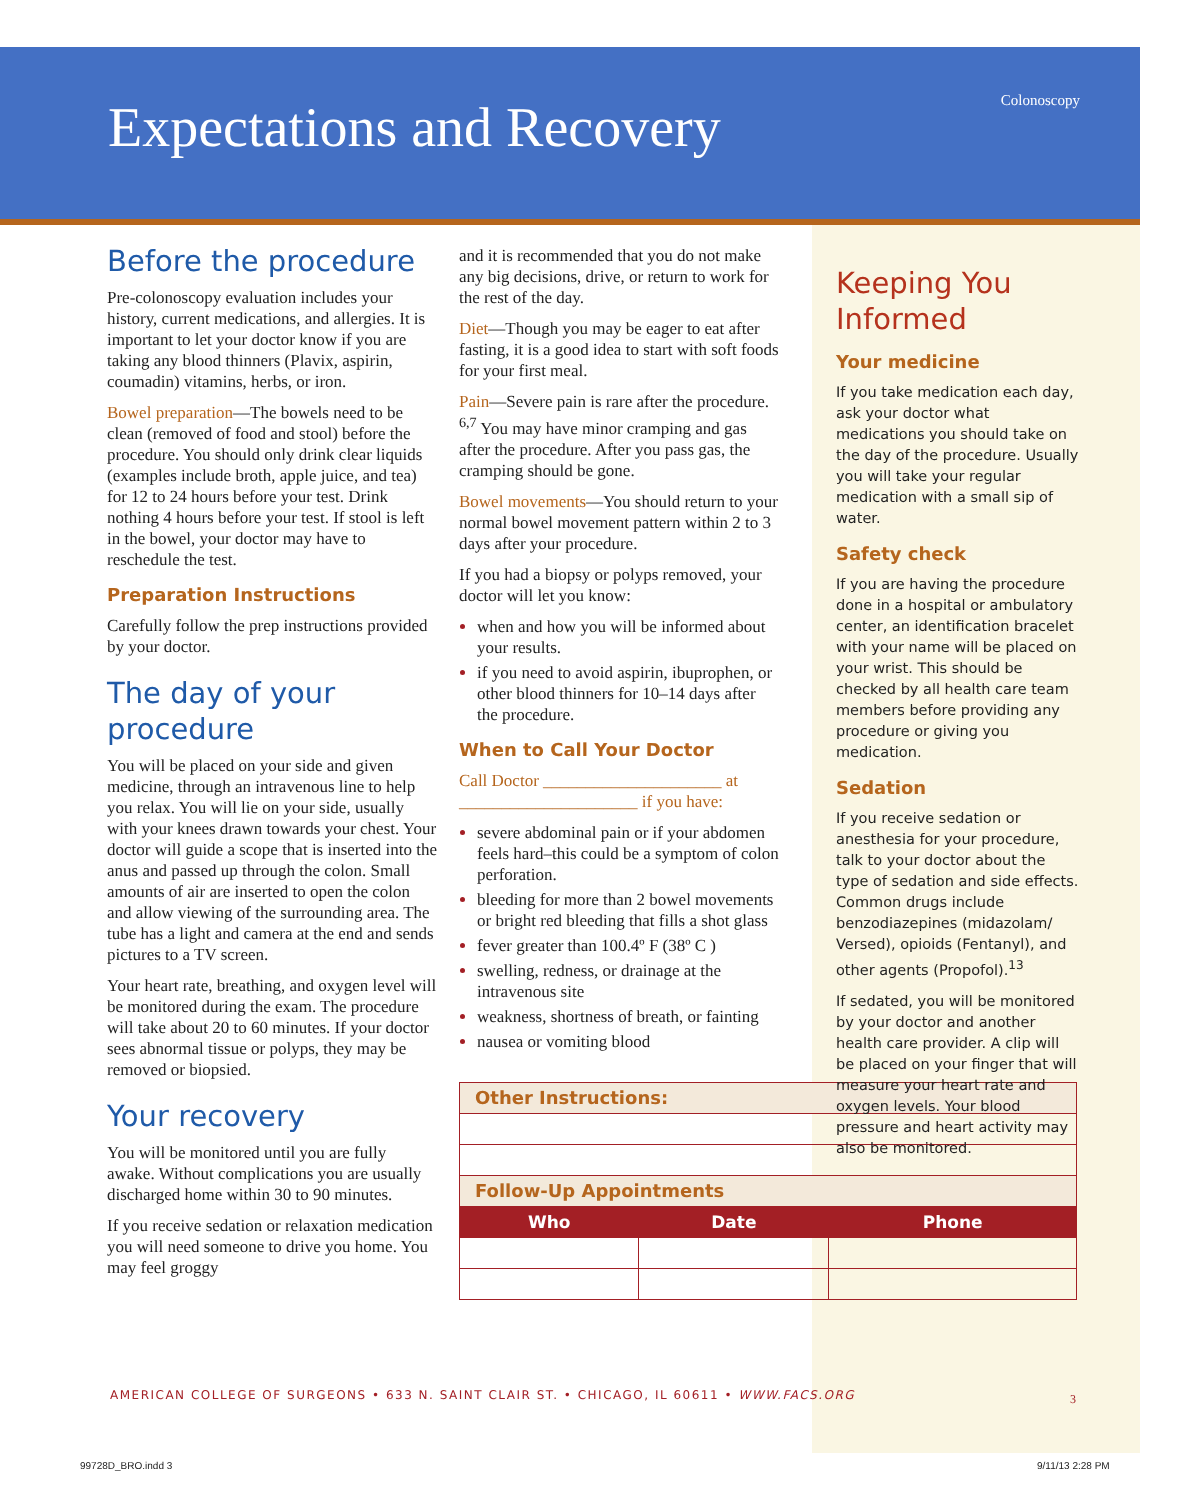Expectations and Recovery Colonoscopy
Before the procedure
Pre-colonoscopy evaluation includes your history, current medications, and allergies. It is important to let your doctor know if you are taking any blood thinners (Plavix, aspirin, coumadin) vitamins, herbs, or iron.
Bowel preparation—The bowels need to be clean (removed of food and stool) before the procedure. You should only drink clear liquids (examples include broth, apple juice, and tea) for 12 to 24 hours before your test. Drink nothing 4 hours before your test. If stool is left in the bowel, your doctor may have to reschedule the test.
Preparation Instructions
Carefully follow the prep instructions provided by your doctor.
The day of your procedure
You will be placed on your side and given medicine, through an intravenous line to help you relax. You will lie on your side, usually with your knees drawn towards your chest. Your doctor will guide a scope that is inserted into the anus and passed up through the colon. Small amounts of air are inserted to open the colon and allow viewing of the surrounding area. The tube has a light and camera at the end and sends pictures to a TV screen.
Your heart rate, breathing, and oxygen level will be monitored during the exam. The procedure will take about 20 to 60 minutes. If your doctor sees abnormal tissue or polyps, they may be removed or biopsied.
Your recovery
You will be monitored until you are fully awake. Without complications you are usually discharged home within 30 to 90 minutes.
If you receive sedation or relaxation medication you will need someone to drive you home. You may feel groggy
and it is recommended that you do not make any big decisions, drive, or return to work for the rest of the day.
Diet—Though you may be eager to eat after fasting, it is a good idea to start with soft foods for your first meal.
Pain—Severe pain is rare after the procedure. <sup>6,7</sup> You may have minor cramping and gas after the procedure. After you pass gas, the cramping should be gone.
Bowel movements—You should return to your normal bowel movement pattern within 2 to 3 days after your procedure.
If you had a biopsy or polyps removed, your doctor will let you know:
when and how you will be informed about your results.
if you need to avoid aspirin, ibuprophen, or other blood thinners for 10–14 days after the procedure.
When to Call Your Doctor
Call Doctor _____________________ at _____________________ if you have:
severe abdominal pain or if your abdomen feels hard–this could be a symptom of colon perforation.
bleeding for more than 2 bowel movements or bright red bleeding that fills a shot glass
fever greater than 100.4º F (38º C )
swelling, redness, or drainage at the intravenous site
weakness, shortness of breath, or fainting
nausea or vomiting blood
| Other Instructions: | | |
| --- | --- | --- |
| Follow-Up Appointments | | |
| Who | Date | Phone |
Keeping You Informed
Your medicine
If you take medication each day, ask your doctor what medications you should take on the day of the procedure. Usually you will take your regular medication with a small sip of water.
Safety check
If you are having the procedure done in a hospital or ambulatory center, an identification bracelet with your name will be placed on your wrist. This should be checked by all health care team members before providing any procedure or giving you medication.
Sedation
If you receive sedation or anesthesia for your procedure, talk to your doctor about the type of sedation and side effects. Common drugs include benzodiazepines (midazolam/ Versed), opioids (Fentanyl), and other agents (Propofol).<sup>13</sup>
If sedated, you will be monitored by your doctor and another health care provider. A clip will be placed on your finger that will measure your heart rate and oxygen levels. Your blood pressure and heart activity may also be monitored.
AMERICAN COLLEGE OF SURGEONS • 633 N. SAINT CLAIR ST. • CHICAGO, IL 60611 • WWW.FACS.ORG
3
99728D_BRO.indd 3 9/11/13 2:28 PM